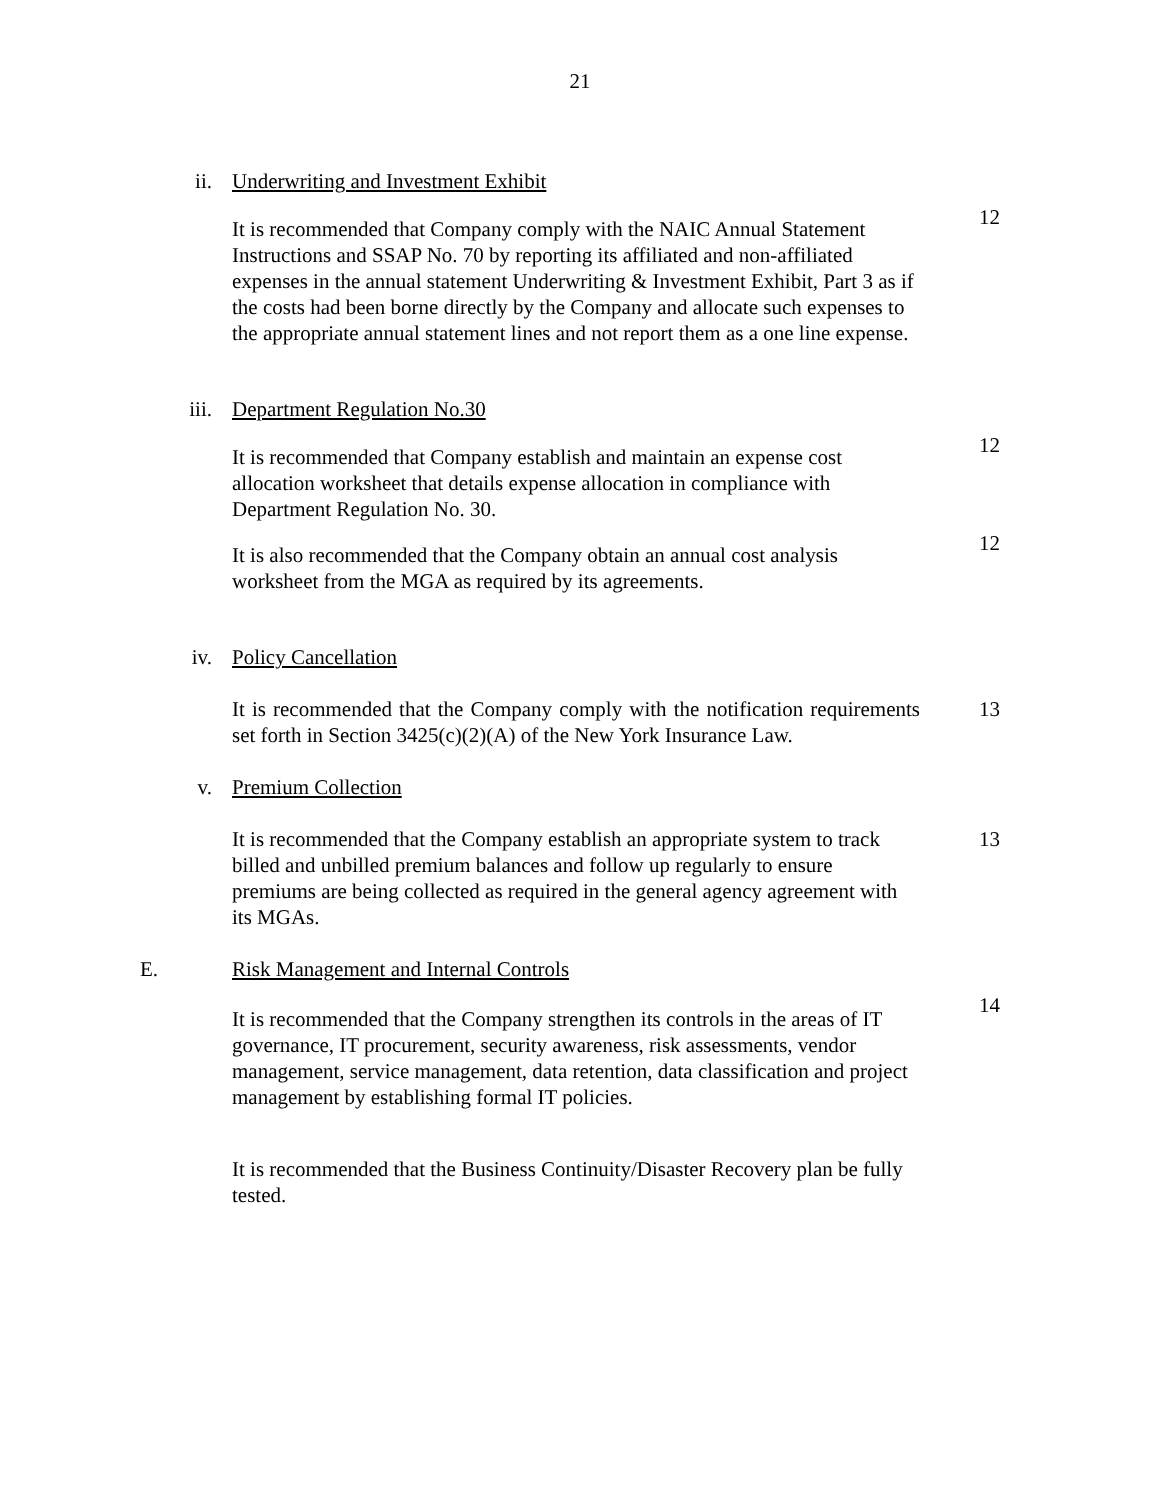21
ii. Underwriting and Investment Exhibit
It is recommended that Company comply with the NAIC Annual Statement Instructions and SSAP No. 70 by reporting its affiliated and non-affiliated expenses in the annual statement Underwriting & Investment Exhibit, Part 3 as if the costs had been borne directly by the Company and allocate such expenses to the appropriate annual statement lines and not report them as a one line expense.
12
iii. Department Regulation No.30
It is recommended that Company establish and maintain an expense cost allocation worksheet that details expense allocation in compliance with Department Regulation No. 30.
12
It is also recommended that the Company obtain an annual cost analysis worksheet from the MGA as required by its agreements.
12
iv. Policy Cancellation
It is recommended that the Company comply with the notification requirements set forth in Section 3425(c)(2)(A) of the New York Insurance Law.
13
v. Premium Collection
It is recommended that the Company establish an appropriate system to track billed and unbilled premium balances and follow up regularly to ensure premiums are being collected as required in the general agency agreement with its MGAs.
13
E. Risk Management and Internal Controls
It is recommended that the Company strengthen its controls in the areas of IT governance, IT procurement, security awareness, risk assessments, vendor management, service management, data retention, data classification and project management by establishing formal IT policies.
14
It is recommended that the Business Continuity/Disaster Recovery plan be fully tested.